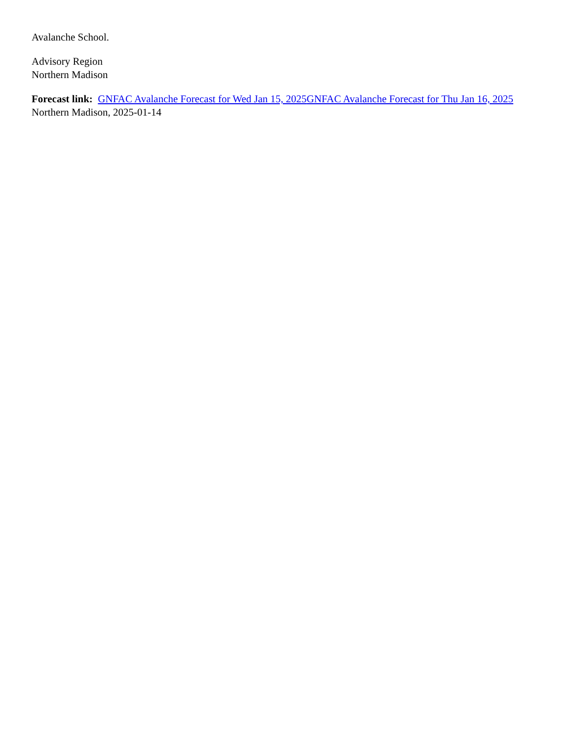Avalanche School.
Advisory Region
Northern Madison
Forecast link: GNFAC Avalanche Forecast for Wed Jan 15, 2025 GNFAC Avalanche Forecast for Thu Jan 16, 2025
Northern Madison, 2025-01-14